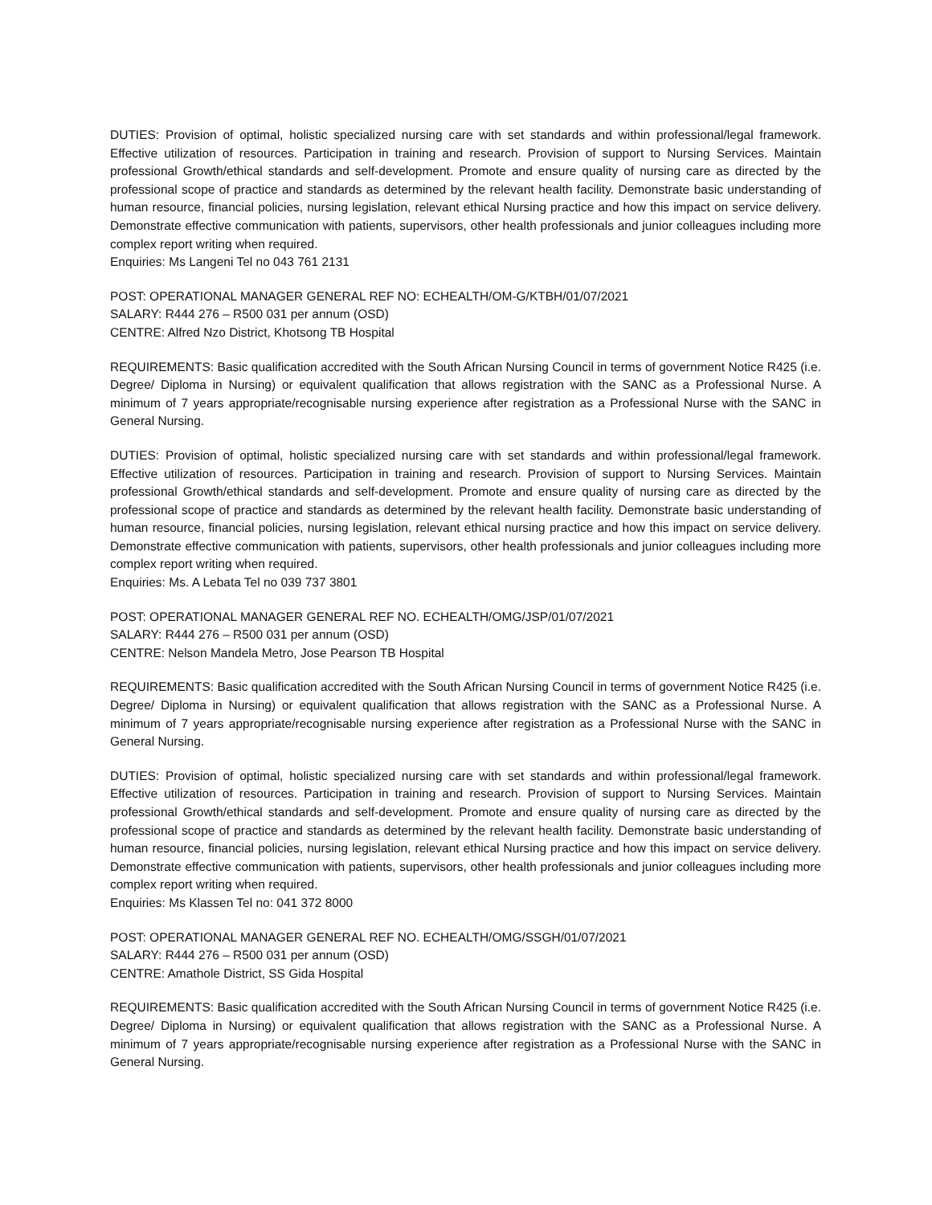DUTIES: Provision of optimal, holistic specialized nursing care with set standards and within professional/legal framework. Effective utilization of resources. Participation in training and research. Provision of support to Nursing Services. Maintain professional Growth/ethical standards and self-development. Promote and ensure quality of nursing care as directed by the professional scope of practice and standards as determined by the relevant health facility. Demonstrate basic understanding of human resource, financial policies, nursing legislation, relevant ethical Nursing practice and how this impact on service delivery. Demonstrate effective communication with patients, supervisors, other health professionals and junior colleagues including more complex report writing when required.
Enquiries: Ms Langeni Tel no 043 761 2131
POST: OPERATIONAL MANAGER GENERAL REF NO: ECHEALTH/OM-G/KTBH/01/07/2021
SALARY: R444 276 – R500 031 per annum (OSD)
CENTRE: Alfred Nzo District, Khotsong TB Hospital
REQUIREMENTS: Basic qualification accredited with the South African Nursing Council in terms of government Notice R425 (i.e. Degree/ Diploma in Nursing) or equivalent qualification that allows registration with the SANC as a Professional Nurse. A minimum of 7 years appropriate/recognisable nursing experience after registration as a Professional Nurse with the SANC in General Nursing.
DUTIES: Provision of optimal, holistic specialized nursing care with set standards and within professional/legal framework. Effective utilization of resources. Participation in training and research. Provision of support to Nursing Services. Maintain professional Growth/ethical standards and self-development. Promote and ensure quality of nursing care as directed by the professional scope of practice and standards as determined by the relevant health facility. Demonstrate basic understanding of human resource, financial policies, nursing legislation, relevant ethical nursing practice and how this impact on service delivery. Demonstrate effective communication with patients, supervisors, other health professionals and junior colleagues including more complex report writing when required.
Enquiries: Ms. A Lebata Tel no 039 737 3801
POST: OPERATIONAL MANAGER GENERAL REF NO. ECHEALTH/OMG/JSP/01/07/2021
SALARY: R444 276 – R500 031 per annum (OSD)
CENTRE: Nelson Mandela Metro, Jose Pearson TB Hospital
REQUIREMENTS: Basic qualification accredited with the South African Nursing Council in terms of government Notice R425 (i.e. Degree/ Diploma in Nursing) or equivalent qualification that allows registration with the SANC as a Professional Nurse. A minimum of 7 years appropriate/recognisable nursing experience after registration as a Professional Nurse with the SANC in General Nursing.
DUTIES: Provision of optimal, holistic specialized nursing care with set standards and within professional/legal framework. Effective utilization of resources. Participation in training and research. Provision of support to Nursing Services. Maintain professional Growth/ethical standards and self-development. Promote and ensure quality of nursing care as directed by the professional scope of practice and standards as determined by the relevant health facility. Demonstrate basic understanding of human resource, financial policies, nursing legislation, relevant ethical Nursing practice and how this impact on service delivery. Demonstrate effective communication with patients, supervisors, other health professionals and junior colleagues including more complex report writing when required.
Enquiries: Ms Klassen Tel no: 041 372 8000
POST: OPERATIONAL MANAGER GENERAL REF NO. ECHEALTH/OMG/SSGH/01/07/2021
SALARY: R444 276 – R500 031 per annum (OSD)
CENTRE: Amathole District, SS Gida Hospital
REQUIREMENTS: Basic qualification accredited with the South African Nursing Council in terms of government Notice R425 (i.e. Degree/ Diploma in Nursing) or equivalent qualification that allows registration with the SANC as a Professional Nurse. A minimum of 7 years appropriate/recognisable nursing experience after registration as a Professional Nurse with the SANC in General Nursing.